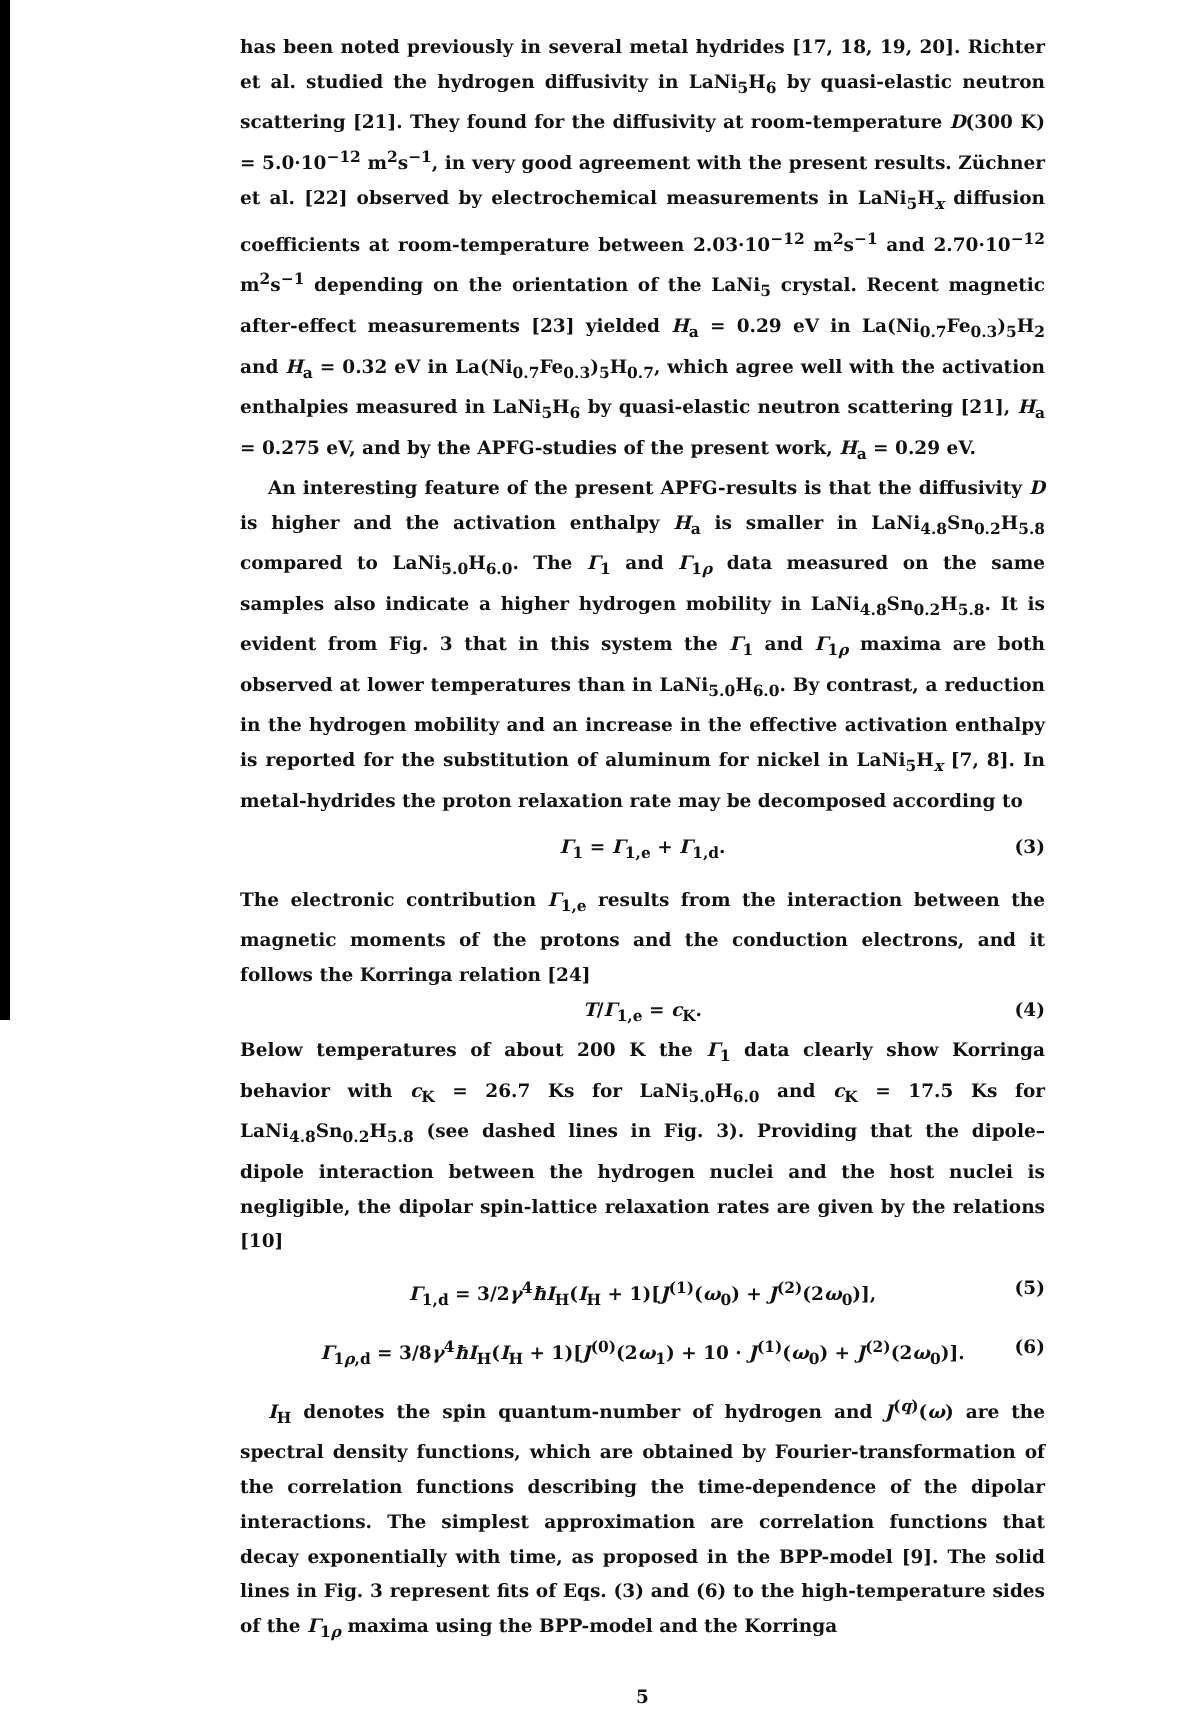has been noted previously in several metal hydrides [17, 18, 19, 20]. Richter et al. studied the hydrogen diffusivity in LaNi<sub>5</sub>H<sub>6</sub> by quasi-elastic neutron scattering [21]. They found for the diffusivity at room-temperature D(300 K) = 5.0·10<sup>−12</sup> m<sup>2</sup>s<sup>−1</sup>, in very good agreement with the present results. Züchner et al. [22] observed by electrochemical measurements in LaNi<sub>5</sub>H<sub>x</sub> diffusion coefficients at room-temperature between 2.03·10<sup>−12</sup> m<sup>2</sup>s<sup>−1</sup> and 2.70·10<sup>−12</sup> m<sup>2</sup>s<sup>−1</sup> depending on the orientation of the LaNi<sub>5</sub> crystal. Recent magnetic after-effect measurements [23] yielded H<sub>a</sub> = 0.29 eV in La(Ni<sub>0.7</sub>Fe<sub>0.3</sub>)<sub>5</sub>H<sub>2</sub> and H<sub>a</sub> = 0.32 eV in La(Ni<sub>0.7</sub>Fe<sub>0.3</sub>)<sub>5</sub>H<sub>0.7</sub>, which agree well with the activation enthalpies measured in LaNi<sub>5</sub>H<sub>6</sub> by quasi-elastic neutron scattering [21], H<sub>a</sub> = 0.275 eV, and by the APFG-studies of the present work, H<sub>a</sub> = 0.29 eV.
An interesting feature of the present APFG-results is that the diffusivity D is higher and the activation enthalpy H<sub>a</sub> is smaller in LaNi<sub>4.8</sub>Sn<sub>0.2</sub>H<sub>5.8</sub> compared to LaNi<sub>5.0</sub>H<sub>6.0</sub>. The Γ<sub>1</sub> and Γ<sub>1ρ</sub> data measured on the same samples also indicate a higher hydrogen mobility in LaNi<sub>4.8</sub>Sn<sub>0.2</sub>H<sub>5.8</sub>. It is evident from Fig. 3 that in this system the Γ<sub>1</sub> and Γ<sub>1ρ</sub> maxima are both observed at lower temperatures than in LaNi<sub>5.0</sub>H<sub>6.0</sub>. By contrast, a reduction in the hydrogen mobility and an increase in the effective activation enthalpy is reported for the substitution of aluminum for nickel in LaNi<sub>5</sub>H<sub>x</sub> [7, 8]. In metal-hydrides the proton relaxation rate may be decomposed according to
Γ<sub>1</sub> = Γ<sub>1,e</sub> + Γ<sub>1,d</sub>. (3)
The electronic contribution Γ<sub>1,e</sub> results from the interaction between the magnetic moments of the protons and the conduction electrons, and it follows the Korringa relation [24]
T/Γ<sub>1,e</sub> = c<sub>K</sub>. (4)
Below temperatures of about 200 K the Γ<sub>1</sub> data clearly show Korringa behavior with c<sub>K</sub> = 26.7 Ks for LaNi<sub>5.0</sub>H<sub>6.0</sub> and c<sub>K</sub> = 17.5 Ks for LaNi<sub>4.8</sub>Sn<sub>0.2</sub>H<sub>5.8</sub> (see dashed lines in Fig. 3). Providing that the dipole–dipole interaction between the hydrogen nuclei and the host nuclei is negligible, the dipolar spin-lattice relaxation rates are given by the relations [10]
Γ<sub>1,d</sub> = 3/2γ<sup>4</sup>ħI<sub>H</sub>(I<sub>H</sub> + 1)[J<sup>(1)</sup>(ω<sub>0</sub>) + J<sup>(2)</sup>(2ω<sub>0</sub>)], (5)
Γ<sub>1ρ,d</sub> = 3/8γ<sup>4</sup>ħI<sub>H</sub>(I<sub>H</sub> + 1)[J<sup>(0)</sup>(2ω<sub>1</sub>) + 10 · J<sup>(1)</sup>(ω<sub>0</sub>) + J<sup>(2)</sup>(2ω<sub>0</sub>)]. (6)
I<sub>H</sub> denotes the spin quantum-number of hydrogen and J<sup>(q)</sup>(ω) are the spectral density functions, which are obtained by Fourier-transformation of the correlation functions describing the time-dependence of the dipolar interactions. The simplest approximation are correlation functions that decay exponentially with time, as proposed in the BPP-model [9]. The solid lines in Fig. 3 represent fits of Eqs. (3) and (6) to the high-temperature sides of the Γ<sub>1ρ</sub> maxima using the BPP-model and the Korringa
5